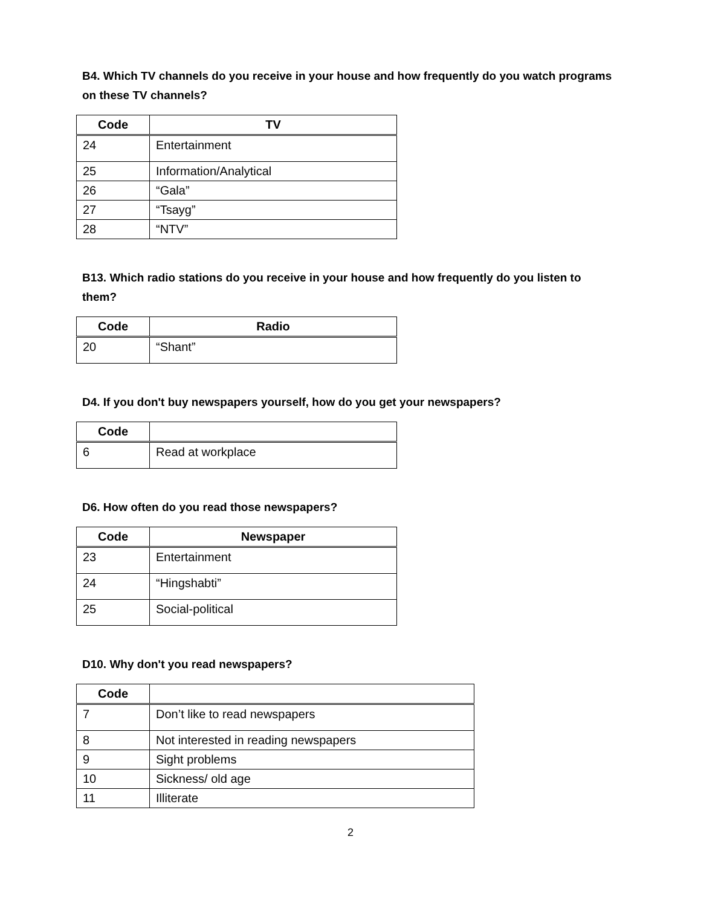B4. Which TV channels do you receive in your house and how frequently do you watch programs on these TV channels?
| Code | TV |
| --- | --- |
| 24 | Entertainment |
| 25 | Information/Analytical |
| 26 | “Gala” |
| 27 | “Tsayg” |
| 28 | “NTV” |
B13. Which radio stations do you receive in your house and how frequently do you listen to them?
| Code | Radio |
| --- | --- |
| 20 | “Shant” |
D4. If you don't buy newspapers yourself, how do you get your newspapers?
| Code | |
| --- | --- |
| 6 | Read at workplace |
D6. How often do you read those newspapers?
| Code | Newspaper |
| --- | --- |
| 23 | Entertainment |
| 24 | “Hingshabti” |
| 25 | Social-political |
D10. Why don't you read newspapers?
| Code | |
| --- | --- |
| 7 | Don’t like to read newspapers |
| 8 | Not interested in reading newspapers |
| 9 | Sight problems |
| 10 | Sickness/ old age |
| 11 | Illiterate |
2